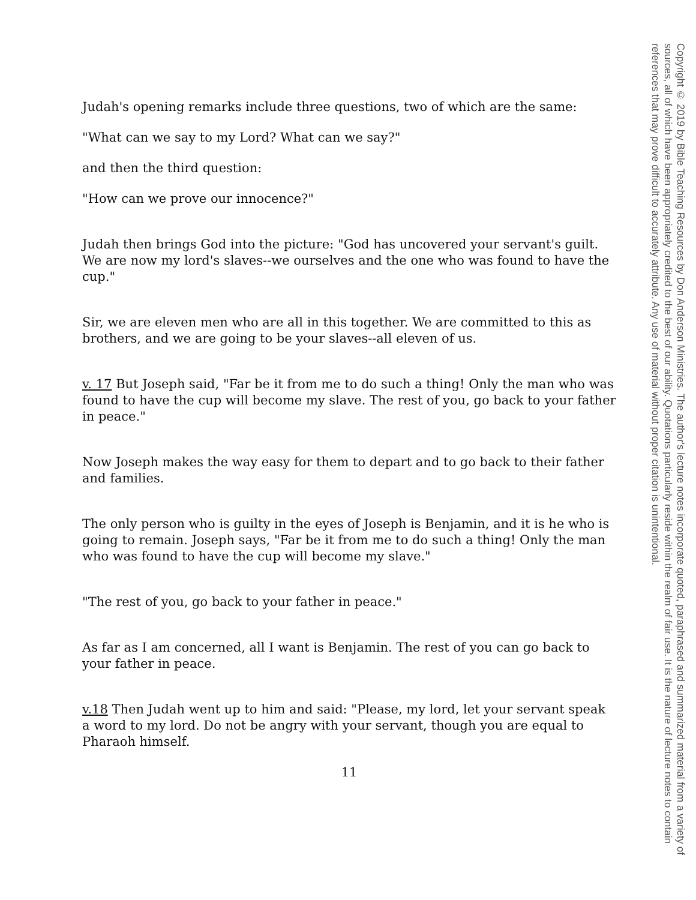Judah's opening remarks include three questions, two of which are the same:
"What can we say to my Lord? What can we say?"
and then the third question:
"How can we prove our innocence?"
Judah then brings God into the picture: "God has uncovered your servant's guilt. We are now my lord's slaves--we ourselves and the one who was found to have the cup."
Sir, we are eleven men who are all in this together. We are committed to this as brothers, and we are going to be your slaves--all eleven of us.
v. 17 But Joseph said, "Far be it from me to do such a thing! Only the man who was found to have the cup will become my slave. The rest of you, go back to your father in peace."
Now Joseph makes the way easy for them to depart and to go back to their father and families.
The only person who is guilty in the eyes of Joseph is Benjamin, and it is he who is going to remain. Joseph says, "Far be it from me to do such a thing! Only the man who was found to have the cup will become my slave."
"The rest of you, go back to your father in peace."
As far as I am concerned, all I want is Benjamin. The rest of you can go back to your father in peace.
v.18 Then Judah went up to him and said: "Please, my lord, let your servant speak a word to my lord. Do not be angry with your servant, though you are equal to Pharaoh himself.
11
Copyright © 2019 by Bible Teaching Resources by Don Anderson Ministries. The author's lecture notes incorporate quoted, paraphrased and summarized material from a variety of sources, all of which have been appropriately credited to the best of our ability. Quotations particularly reside within the realm of fair use. It is the nature of lecture notes to contain references that may prove difficult to accurately attribute. Any use of material without proper citation is unintentional.